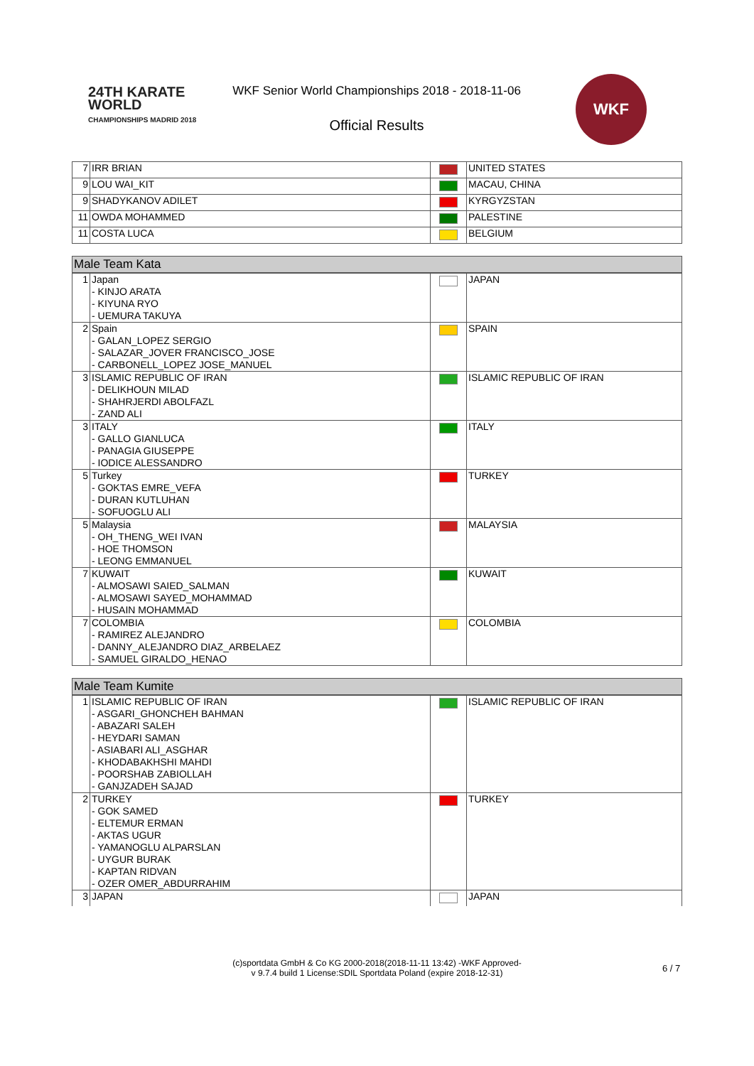24TH KARATE
WORLD
CHAMPIONSHIPS MADRID 2018
WKF Senior World Championships 2018 - 2018-11-06
Official Results
WKF
| 7 | IRR BRIAN | | UNITED STATES |
| 9 | LOU WAI_KIT | | MACAU, CHINA |
| 9 | SHADYKANOV ADILET | | KYRGYZSTAN |
| 11 | OWDA MOHAMMED | | PALESTINE |
| 11 | COSTA LUCA | | BELGIUM |
Male Team Kata
| 1 | Japan - KINJO ARATA - KIYUNA RYO - UEMURA TAKUYA | | JAPAN |
| 2 | Spain - GALAN_LOPEZ SERGIO - SALAZAR_JOVER FRANCISCO_JOSE - CARBONELL_LOPEZ JOSE_MANUEL | | SPAIN |
| 3 | ISLAMIC REPUBLIC OF IRAN - DELIKHOUN MILAD - SHAHRJERDI ABOLFAZL - ZAND ALI | | ISLAMIC REPUBLIC OF IRAN |
| 3 | ITALY - GALLO GIANLUCA - PANAGIA GIUSEPPE - IODICE ALESSANDRO | | ITALY |
| 5 | Turkey - GOKTAS EMRE_VEFA - DURAN KUTLUHAN - SOFUOGLU ALI | | TURKEY |
| 5 | Malaysia - OH_THENG_WEI IVAN - HOE THOMSON - LEONG EMMANUEL | | MALAYSIA |
| 7 | KUWAIT - ALMOSAWI SAIED_SALMAN - ALMOSAWI SAYED_MOHAMMAD - HUSAIN MOHAMMAD | | KUWAIT |
| 7 | COLOMBIA - RAMIREZ ALEJANDRO - DANNY_ALEJANDRO DIAZ_ARBELAEZ - SAMUEL GIRALDO_HENAO | | COLOMBIA |
Male Team Kumite
| 1 | ISLAMIC REPUBLIC OF IRAN - ASGARI_GHONCHEH BAHMAN - ABAZARI SALEH - HEYDARI SAMAN - ASIABARI ALI_ASGHAR - KHODABAKHSHI MAHDI - POORSHAB ZABIOLLAH - GANJZADEH SAJAD | | ISLAMIC REPUBLIC OF IRAN |
| 2 | TURKEY - GOK SAMED - ELTEMUR ERMAN - AKTAS UGUR - YAMANOGLU ALPARSLAN - UYGUR BURAK - KAPTAN RIDVAN - OZER OMER_ABDURRAHIM | | TURKEY |
| 3 | JAPAN | | JAPAN |
(c)sportdata GmbH & Co KG 2000-2018(2018-11-11 13:42) -WKF Approved-
v 9.7.4 build 1 License:SDIL Sportdata Poland (expire 2018-12-31)
6 / 7